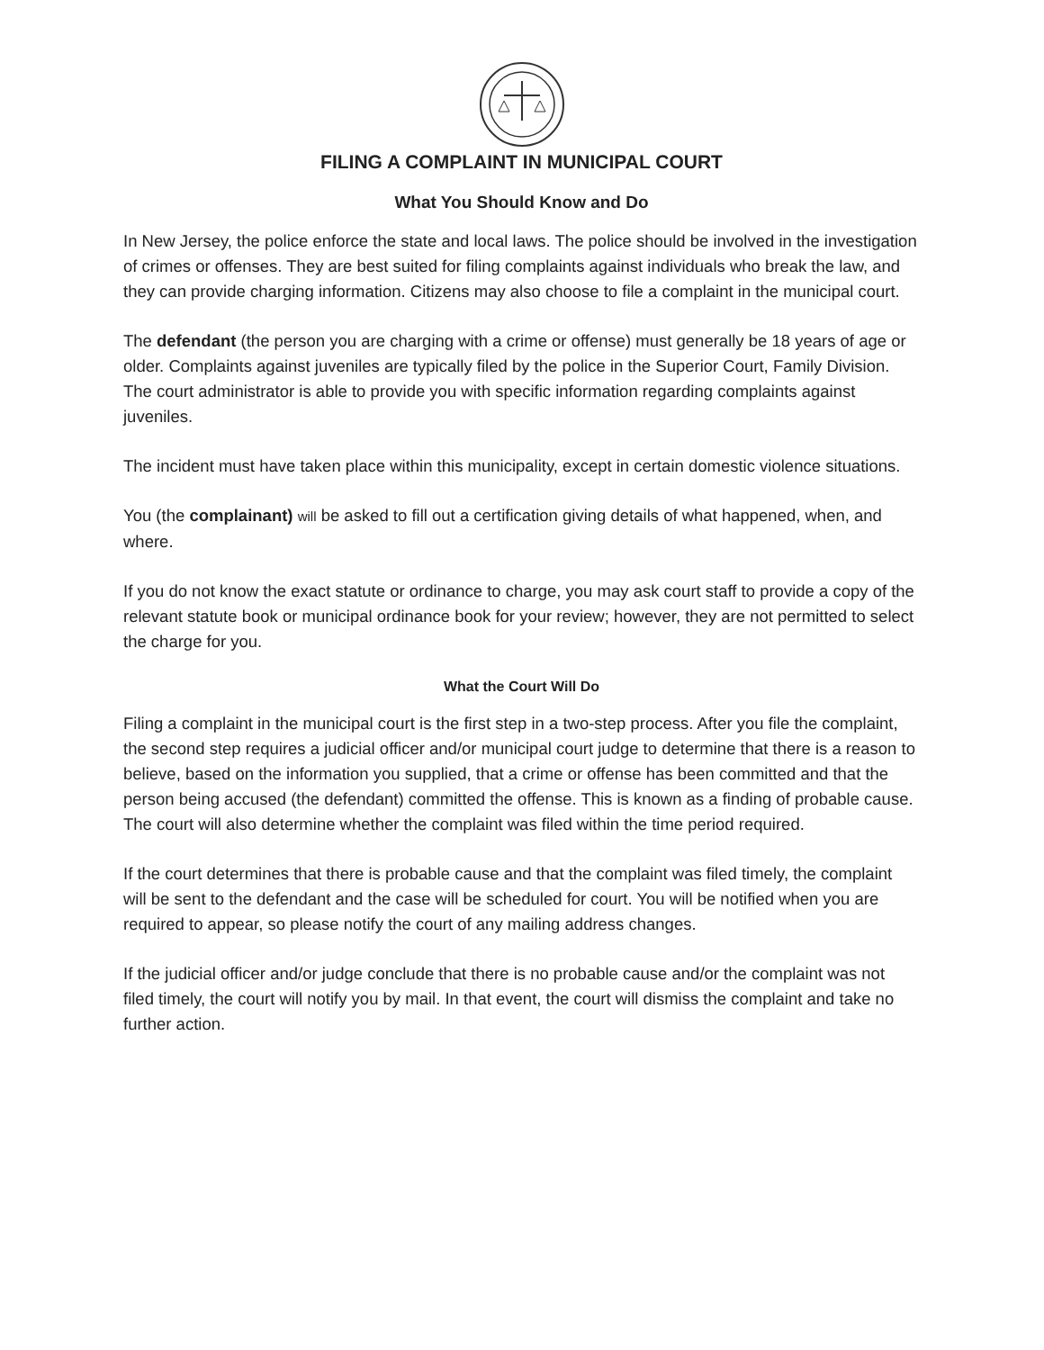FILING A COMPLAINT IN MUNICIPAL COURT
What You Should Know and Do
In New Jersey, the police enforce the state and local laws. The police should be involved in the investigation of crimes or offenses. They are best suited for filing complaints against individuals who break the law, and they can provide charging information. Citizens may also choose to file a complaint in the municipal court.
The defendant (the person you are charging with a crime or offense) must generally be 18 years of age or older. Complaints against juveniles are typically filed by the police in the Superior Court, Family Division. The court administrator is able to provide you with specific information regarding complaints against juveniles.
The incident must have taken place within this municipality, except in certain domestic violence situations.
You (the complainant) will be asked to fill out a certification giving details of what happened, when, and where.
If you do not know the exact statute or ordinance to charge, you may ask court staff to provide a copy of the relevant statute book or municipal ordinance book for your review; however, they are not permitted to select the charge for you.
What the Court Will Do
Filing a complaint in the municipal court is the first step in a two-step process. After you file the complaint, the second step requires a judicial officer and/or municipal court judge to determine that there is a reason to believe, based on the information you supplied, that a crime or offense has been committed and that the person being accused (the defendant) committed the offense. This is known as a finding of probable cause. The court will also determine whether the complaint was filed within the time period required.
If the court determines that there is probable cause and that the complaint was filed timely, the complaint will be sent to the defendant and the case will be scheduled for court. You will be notified when you are required to appear, so please notify the court of any mailing address changes.
If the judicial officer and/or judge conclude that there is no probable cause and/or the complaint was not filed timely, the court will notify you by mail. In that event, the court will dismiss the complaint and take no further action.